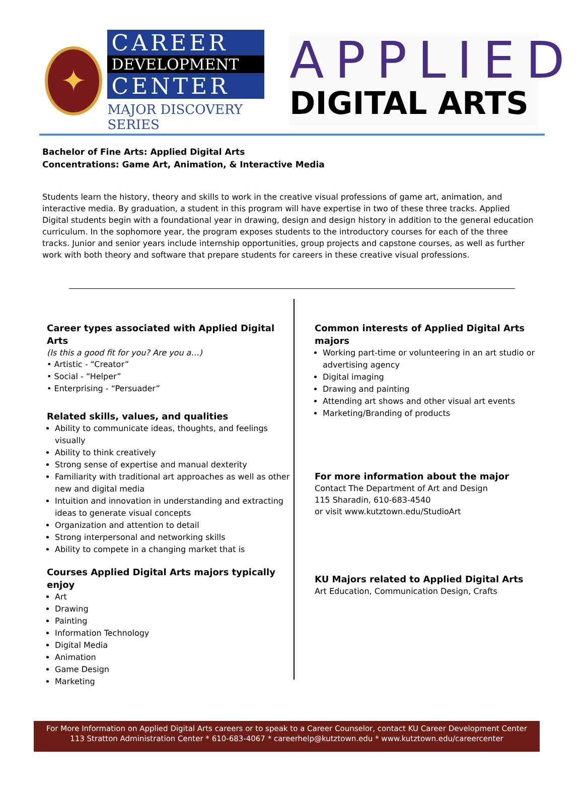✦
CAREER
DEVELOPMENT
CENTER
MAJOR DISCOVERY SERIES
APPLIED
DIGITAL ARTS
Bachelor of Fine Arts: Applied Digital Arts
Concentrations: Game Art, Animation, & Interactive Media
Students learn the history, theory and skills to work in the creative visual professions of game art, animation, and interactive media. By graduation, a student in this program will have expertise in two of these three tracks. Applied Digital students begin with a foundational year in drawing, design and design history in addition to the general education curriculum. In the sophomore year, the program exposes students to the introductory courses for each of the three tracks. Junior and senior years include internship opportunities, group projects and capstone courses, as well as further work with both theory and software that prepare students for careers in these creative visual professions.
Career types associated with Applied Digital Arts
(Is this a good fit for you? Are you a…)
• Artistic - “Creator”
• Social - “Helper”
• Enterprising - “Persuader”
Related skills, values, and qualities
Ability to communicate ideas, thoughts, and feelings visually
Ability to think creatively
Strong sense of expertise and manual dexterity
Familiarity with traditional art approaches as well as other new and digital media
Intuition and innovation in understanding and extracting ideas to generate visual concepts
Organization and attention to detail
Strong interpersonal and networking skills
Ability to compete in a changing market that is
Courses Applied Digital Arts majors typically enjoy
Art
Drawing
Painting
Information Technology
Digital Media
Animation
Game Design
Marketing
Common interests of Applied Digital Arts majors
Working part-time or volunteering in an art studio or advertising agency
Digital imaging
Drawing and painting
Attending art shows and other visual art events
Marketing/Branding of products
For more information about the major
Contact The Department of Art and Design
115 Sharadin, 610-683-4540
or visit www.kutztown.edu/StudioArt
KU Majors related to Applied Digital Arts
Art Education, Communication Design, Crafts
For More Information on Applied Digital Arts careers or to speak to a Career Counselor, contact KU Career Development Center
113 Stratton Administration Center * 610-683-4067 * careerhelp@kutztown.edu * www.kutztown.edu/careercenter